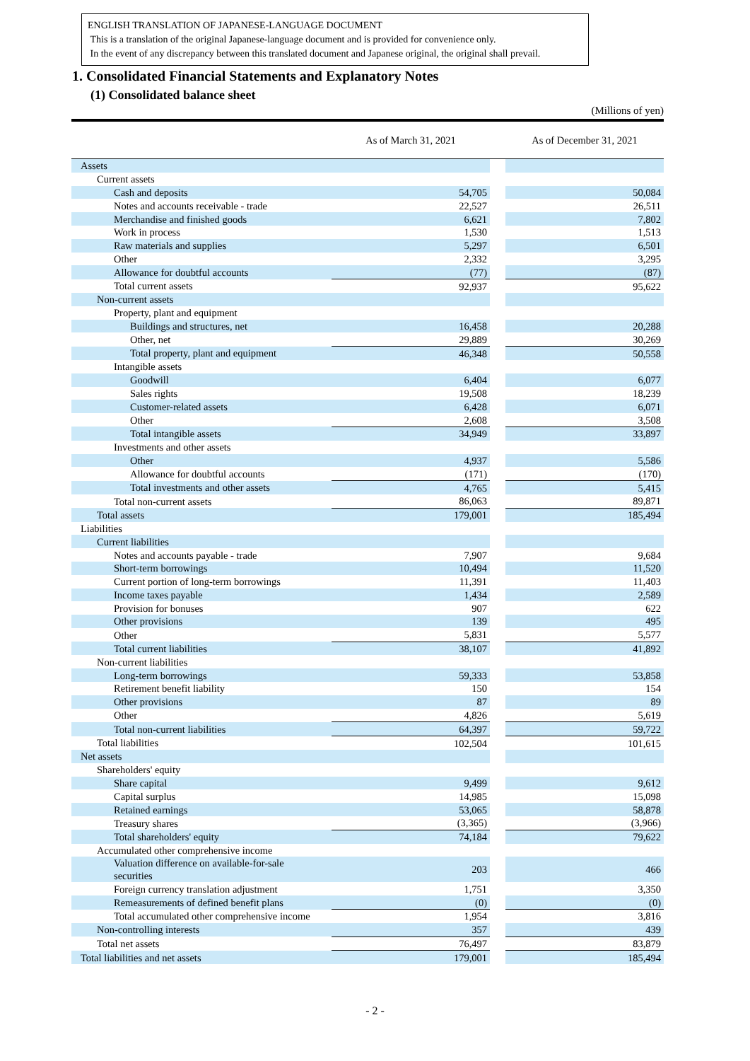ENGLISH TRANSLATION OF JAPANESE-LANGUAGE DOCUMENT
This is a translation of the original Japanese-language document and is provided for convenience only.
In the event of any discrepancy between this translated document and Japanese original, the original shall prevail.
1. Consolidated Financial Statements and Explanatory Notes
(1) Consolidated balance sheet
(Millions of yen)
| | As of March 31, 2021 | | As of December 31, 2021 |
| --- | --- | --- | --- |
| Assets | | | |
| Current assets | | | |
| Cash and deposits | 54,705 | | 50,084 |
| Notes and accounts receivable - trade | 22,527 | | 26,511 |
| Merchandise and finished goods | 6,621 | | 7,802 |
| Work in process | 1,530 | | 1,513 |
| Raw materials and supplies | 5,297 | | 6,501 |
| Other | 2,332 | | 3,295 |
| Allowance for doubtful accounts | (77) | | (87) |
| Total current assets | 92,937 | | 95,622 |
| Non-current assets | | | |
| Property, plant and equipment | | | |
| Buildings and structures, net | 16,458 | | 20,288 |
| Other, net | 29,889 | | 30,269 |
| Total property, plant and equipment | 46,348 | | 50,558 |
| Intangible assets | | | |
| Goodwill | 6,404 | | 6,077 |
| Sales rights | 19,508 | | 18,239 |
| Customer-related assets | 6,428 | | 6,071 |
| Other | 2,608 | | 3,508 |
| Total intangible assets | 34,949 | | 33,897 |
| Investments and other assets | | | |
| Other | 4,937 | | 5,586 |
| Allowance for doubtful accounts | (171) | | (170) |
| Total investments and other assets | 4,765 | | 5,415 |
| Total non-current assets | 86,063 | | 89,871 |
| Total assets | 179,001 | | 185,494 |
| Liabilities | | | |
| Current liabilities | | | |
| Notes and accounts payable - trade | 7,907 | | 9,684 |
| Short-term borrowings | 10,494 | | 11,520 |
| Current portion of long-term borrowings | 11,391 | | 11,403 |
| Income taxes payable | 1,434 | | 2,589 |
| Provision for bonuses | 907 | | 622 |
| Other provisions | 139 | | 495 |
| Other | 5,831 | | 5,577 |
| Total current liabilities | 38,107 | | 41,892 |
| Non-current liabilities | | | |
| Long-term borrowings | 59,333 | | 53,858 |
| Retirement benefit liability | 150 | | 154 |
| Other provisions | 87 | | 89 |
| Other | 4,826 | | 5,619 |
| Total non-current liabilities | 64,397 | | 59,722 |
| Total liabilities | 102,504 | | 101,615 |
| Net assets | | | |
| Shareholders' equity | | | |
| Share capital | 9,499 | | 9,612 |
| Capital surplus | 14,985 | | 15,098 |
| Retained earnings | 53,065 | | 58,878 |
| Treasury shares | (3,365) | | (3,966) |
| Total shareholders' equity | 74,184 | | 79,622 |
| Accumulated other comprehensive income | | | |
| Valuation difference on available-for-sale securities | 203 | | 466 |
| Foreign currency translation adjustment | 1,751 | | 3,350 |
| Remeasurements of defined benefit plans | (0) | | (0) |
| Total accumulated other comprehensive income | 1,954 | | 3,816 |
| Non-controlling interests | 357 | | 439 |
| Total net assets | 76,497 | | 83,879 |
| Total liabilities and net assets | 179,001 | | 185,494 |
- 2 -